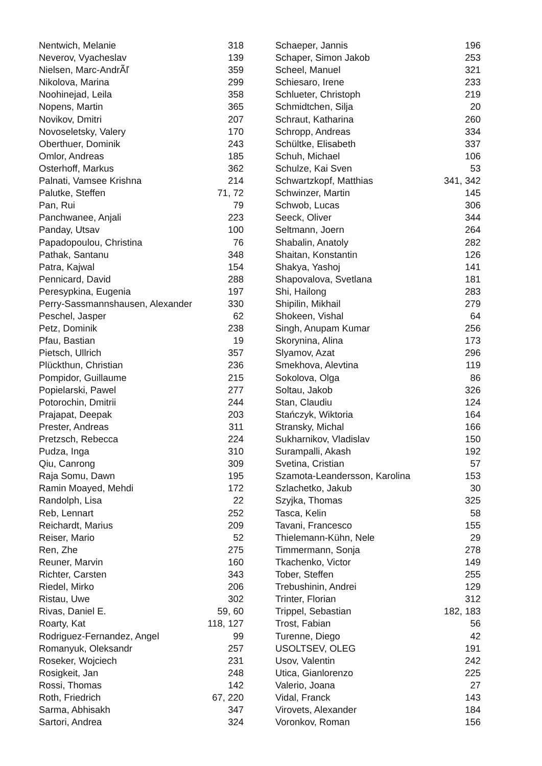| Nentwich, Melanie | 318 |
| Neverov, Vyacheslav | 139 |
| Nielsen, Marc-AndrÃľ | 359 |
| Nikolova, Marina | 299 |
| Noohinejad, Leila | 358 |
| Nopens, Martin | 365 |
| Novikov, Dmitri | 207 |
| Novoseletsky, Valery | 170 |
| Oberthuer, Dominik | 243 |
| Omlor, Andreas | 185 |
| Osterhoff, Markus | 362 |
| Palnati, Vamsee Krishna | 214 |
| Palutke, Steffen | 71, 72 |
| Pan, Rui | 79 |
| Panchwanee, Anjali | 223 |
| Panday, Utsav | 100 |
| Papadopoulou, Christina | 76 |
| Pathak, Santanu | 348 |
| Patra, Kajwal | 154 |
| Pennicard, David | 288 |
| Peresypkina, Eugenia | 197 |
| Perry-Sassmannshausen, Alexander | 330 |
| Peschel, Jasper | 62 |
| Petz, Dominik | 238 |
| Pfau, Bastian | 19 |
| Pietsch, Ullrich | 357 |
| Plückthun, Christian | 236 |
| Pompidor, Guillaume | 215 |
| Popielarski, Pawel | 277 |
| Potorochin, Dmitrii | 244 |
| Prajapat, Deepak | 203 |
| Prester, Andreas | 311 |
| Pretzsch, Rebecca | 224 |
| Pudza, Inga | 310 |
| Qiu, Canrong | 309 |
| Raja Somu, Dawn | 195 |
| Ramin Moayed, Mehdi | 172 |
| Randolph, Lisa | 22 |
| Reb, Lennart | 252 |
| Reichardt, Marius | 209 |
| Reiser, Mario | 52 |
| Ren, Zhe | 275 |
| Reuner, Marvin | 160 |
| Richter, Carsten | 343 |
| Riedel, Mirko | 206 |
| Ristau, Uwe | 302 |
| Rivas, Daniel E. | 59, 60 |
| Roarty, Kat | 118, 127 |
| Rodriguez-Fernandez, Angel | 99 |
| Romanyuk, Oleksandr | 257 |
| Roseker, Wojciech | 231 |
| Rosigkeit, Jan | 248 |
| Rossi, Thomas | 142 |
| Roth, Friedrich | 67, 220 |
| Sarma, Abhisakh | 347 |
| Sartori, Andrea | 324 |
| Schaeper, Jannis | 196 |
| Schaper, Simon Jakob | 253 |
| Scheel, Manuel | 321 |
| Schiesaro, Irene | 233 |
| Schlueter, Christoph | 219 |
| Schmidtchen, Silja | 20 |
| Schraut, Katharina | 260 |
| Schropp, Andreas | 334 |
| Schültke, Elisabeth | 337 |
| Schuh, Michael | 106 |
| Schulze, Kai Sven | 53 |
| Schwartzkopf, Matthias | 341, 342 |
| Schwinzer, Martin | 145 |
| Schwob, Lucas | 306 |
| Seeck, Oliver | 344 |
| Seltmann, Joern | 264 |
| Shabalin, Anatoly | 282 |
| Shaitan, Konstantin | 126 |
| Shakya, Yashoj | 141 |
| Shapovalova, Svetlana | 181 |
| Shi, Hailong | 283 |
| Shipilin, Mikhail | 279 |
| Shokeen, Vishal | 64 |
| Singh, Anupam Kumar | 256 |
| Skorynina, Alina | 173 |
| Slyamov, Azat | 296 |
| Smekhova, Alevtina | 119 |
| Sokolova, Olga | 86 |
| Soltau, Jakob | 326 |
| Stan, Claudiu | 124 |
| Stańczyk, Wiktoria | 164 |
| Stransky, Michal | 166 |
| Sukharnikov, Vladislav | 150 |
| Surampalli, Akash | 192 |
| Svetina, Cristian | 57 |
| Szamota-Leandersson, Karolina | 153 |
| Szlachetko, Jakub | 30 |
| Szyjka, Thomas | 325 |
| Tasca, Kelin | 58 |
| Tavani, Francesco | 155 |
| Thielemann-Kühn, Nele | 29 |
| Timmermann, Sonja | 278 |
| Tkachenko, Victor | 149 |
| Tober, Steffen | 255 |
| Trebushinin, Andrei | 129 |
| Trinter, Florian | 312 |
| Trippel, Sebastian | 182, 183 |
| Trost, Fabian | 56 |
| Turenne, Diego | 42 |
| USOLTSEV, OLEG | 191 |
| Usov, Valentin | 242 |
| Utica, Gianlorenzo | 225 |
| Valerio, Joana | 27 |
| Vidal, Franck | 143 |
| Virovets, Alexander | 184 |
| Voronkov, Roman | 156 |